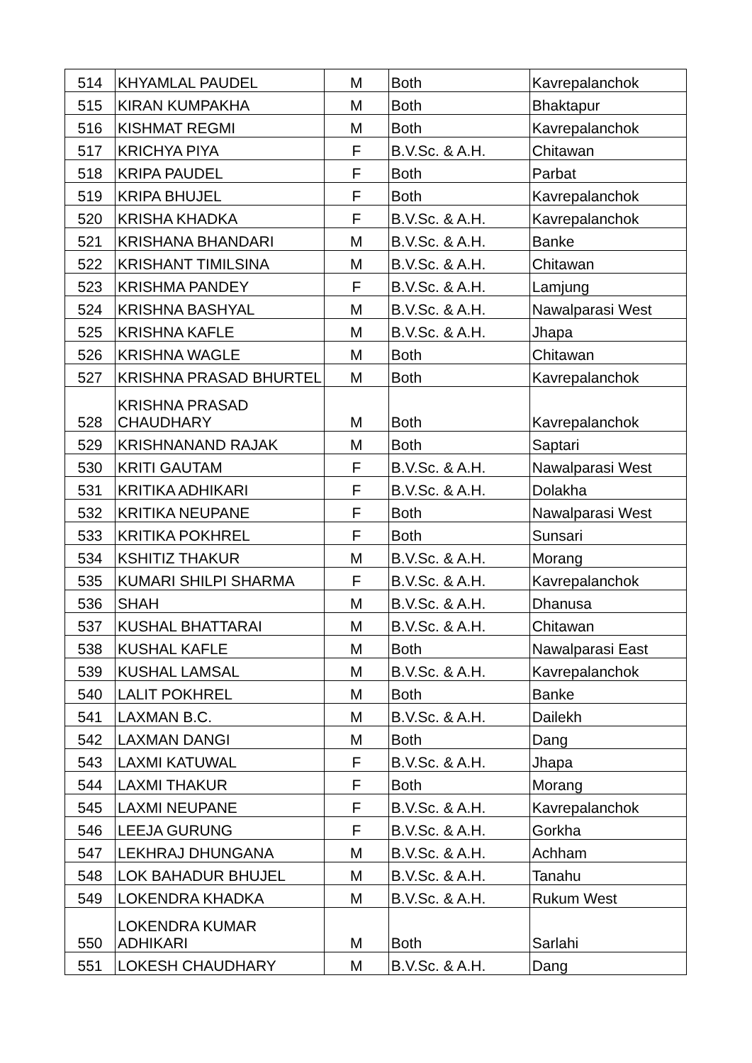| 514 | KHYAMLAL PAUDEL | M | Both | Kavrepalanchok |
| 515 | KIRAN KUMPAKHA | M | Both | Bhaktapur |
| 516 | KISHMAT REGMI | M | Both | Kavrepalanchok |
| 517 | KRICHYA PIYA | F | B.V.Sc. & A.H. | Chitawan |
| 518 | KRIPA PAUDEL | F | Both | Parbat |
| 519 | KRIPA BHUJEL | F | Both | Kavrepalanchok |
| 520 | KRISHA KHADKA | F | B.V.Sc. & A.H. | Kavrepalanchok |
| 521 | KRISHANA BHANDARI | M | B.V.Sc. & A.H. | Banke |
| 522 | KRISHANT TIMILSINA | M | B.V.Sc. & A.H. | Chitawan |
| 523 | KRISHMA PANDEY | F | B.V.Sc. & A.H. | Lamjung |
| 524 | KRISHNA BASHYAL | M | B.V.Sc. & A.H. | Nawalparasi West |
| 525 | KRISHNA KAFLE | M | B.V.Sc. & A.H. | Jhapa |
| 526 | KRISHNA WAGLE | M | Both | Chitawan |
| 527 | KRISHNA PRASAD BHURTEL | M | Both | Kavrepalanchok |
| 528 | KRISHNA PRASAD CHAUDHARY | M | Both | Kavrepalanchok |
| 529 | KRISHNANAND RAJAK | M | Both | Saptari |
| 530 | KRITI GAUTAM | F | B.V.Sc. & A.H. | Nawalparasi West |
| 531 | KRITIKA ADHIKARI | F | B.V.Sc. & A.H. | Dolakha |
| 532 | KRITIKA NEUPANE | F | Both | Nawalparasi West |
| 533 | KRITIKA POKHREL | F | Both | Sunsari |
| 534 | KSHITIZ THAKUR | M | B.V.Sc. & A.H. | Morang |
| 535 | KUMARI SHILPI SHARMA | F | B.V.Sc. & A.H. | Kavrepalanchok |
| 536 | SHAH | M | B.V.Sc. & A.H. | Dhanusa |
| 537 | KUSHAL BHATTARAI | M | B.V.Sc. & A.H. | Chitawan |
| 538 | KUSHAL KAFLE | M | Both | Nawalparasi East |
| 539 | KUSHAL LAMSAL | M | B.V.Sc. & A.H. | Kavrepalanchok |
| 540 | LALIT POKHREL | M | Both | Banke |
| 541 | LAXMAN B.C. | M | B.V.Sc. & A.H. | Dailekh |
| 542 | LAXMAN DANGI | M | Both | Dang |
| 543 | LAXMI KATUWAL | F | B.V.Sc. & A.H. | Jhapa |
| 544 | LAXMI THAKUR | F | Both | Morang |
| 545 | LAXMI NEUPANE | F | B.V.Sc. & A.H. | Kavrepalanchok |
| 546 | LEEJA GURUNG | F | B.V.Sc. & A.H. | Gorkha |
| 547 | LEKHRAJ DHUNGANA | M | B.V.Sc. & A.H. | Achham |
| 548 | LOK BAHADUR BHUJEL | M | B.V.Sc. & A.H. | Tanahu |
| 549 | LOKENDRA KHADKA | M | B.V.Sc. & A.H. | Rukum West |
| 550 | LOKENDRA KUMAR ADHIKARI | M | Both | Sarlahi |
| 551 | LOKESH CHAUDHARY | M | B.V.Sc. & A.H. | Dang |